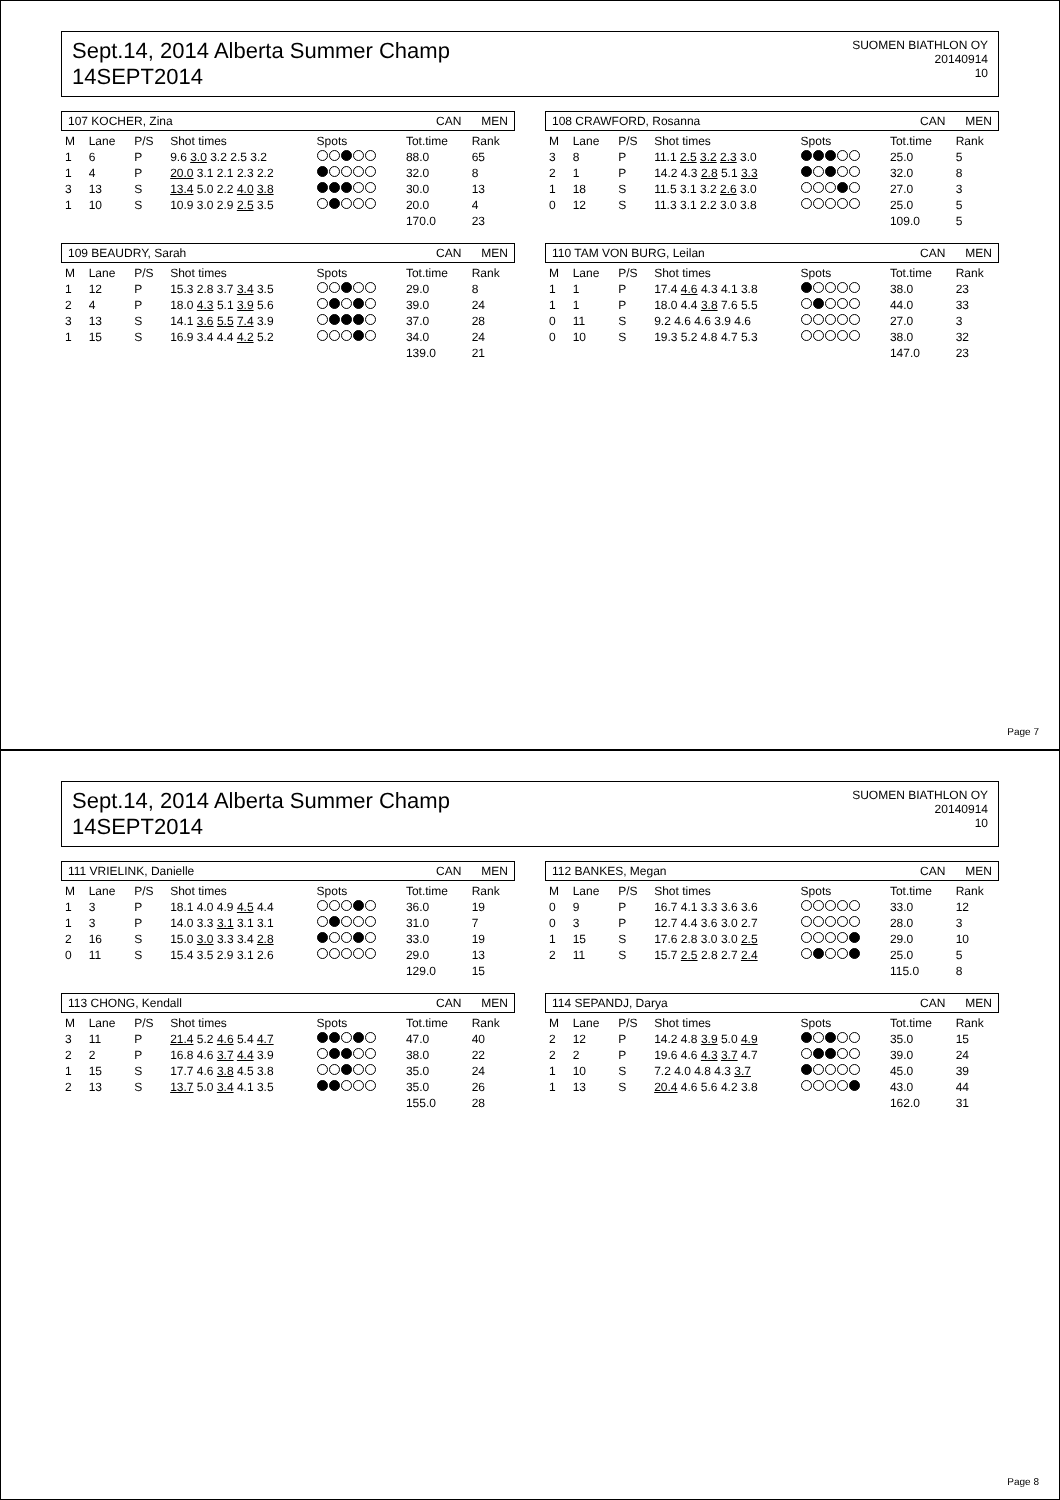Sept.14, 2014 Alberta Summer Champ
14SEPT2014
SUOMEN BIATHLON OY
20140914
10
107 KOCHER, Zina MEN CAN
| M | Lane | P/S | Shot times | Spots | Tot.time | Rank |
| --- | --- | --- | --- | --- | --- | --- |
| 1 | 6 | P | 9.6 3.0 3.2 2.5 3.2 | | 88.0 | 65 |
| 1 | 4 | P | 20.0 3.1 2.1 2.3 2.2 | | 32.0 | 8 |
| 3 | 13 | S | 13.4 5.0 2.2 4.0 3.8 | | 30.0 | 13 |
| 1 | 10 | S | 10.9 3.0 2.9 2.5 3.5 | | 20.0 | 4 |
| | | | | | 170.0 | 23 |
108 CRAWFORD, Rosanna MEN CAN
| M | Lane | P/S | Shot times | Spots | Tot.time | Rank |
| --- | --- | --- | --- | --- | --- | --- |
| 3 | 8 | P | 11.1 2.5 3.2 2.3 3.0 | | 25.0 | 5 |
| 2 | 1 | P | 14.2 4.3 2.8 5.1 3.3 | | 32.0 | 8 |
| 1 | 18 | S | 11.5 3.1 3.2 2.6 3.0 | | 27.0 | 3 |
| 0 | 12 | S | 11.3 3.1 2.2 3.0 3.8 | | 25.0 | 5 |
| | | | | | 109.0 | 5 |
109 BEAUDRY, Sarah MEN CAN
| M | Lane | P/S | Shot times | Spots | Tot.time | Rank |
| --- | --- | --- | --- | --- | --- | --- |
| 1 | 12 | P | 15.3 2.8 3.7 3.4 3.5 | | 29.0 | 8 |
| 2 | 4 | P | 18.0 4.3 5.1 3.9 5.6 | | 39.0 | 24 |
| 3 | 13 | S | 14.1 3.6 5.5 7.4 3.9 | | 37.0 | 28 |
| 1 | 15 | S | 16.9 3.4 4.4 4.2 5.2 | | 34.0 | 24 |
| | | | | | 139.0 | 21 |
110 TAM VON BURG, Leilan MEN CAN
| M | Lane | P/S | Shot times | Spots | Tot.time | Rank |
| --- | --- | --- | --- | --- | --- | --- |
| 1 | 1 | P | 17.4 4.6 4.3 4.1 3.8 | | 38.0 | 23 |
| 1 | 1 | P | 18.0 4.4 3.8 7.6 5.5 | | 44.0 | 33 |
| 0 | 11 | S | 9.2 4.6 4.6 3.9 4.6 | | 27.0 | 3 |
| 0 | 10 | S | 19.3 5.2 4.8 4.7 5.3 | | 38.0 | 32 |
| | | | | | 147.0 | 23 |
Page 7
Sept.14, 2014 Alberta Summer Champ
14SEPT2014
SUOMEN BIATHLON OY
20140914
10
111 VRIELINK, Danielle MEN CAN
| M | Lane | P/S | Shot times | Spots | Tot.time | Rank |
| --- | --- | --- | --- | --- | --- | --- |
| 1 | 3 | P | 18.1 4.0 4.9 4.5 4.4 | | 36.0 | 19 |
| 1 | 3 | P | 14.0 3.3 3.1 3.1 3.1 | | 31.0 | 7 |
| 2 | 16 | S | 15.0 3.0 3.3 3.4 2.8 | | 33.0 | 19 |
| 0 | 11 | S | 15.4 3.5 2.9 3.1 2.6 | | 29.0 | 13 |
| | | | | | 129.0 | 15 |
112 BANKES, Megan MEN CAN
| M | Lane | P/S | Shot times | Spots | Tot.time | Rank |
| --- | --- | --- | --- | --- | --- | --- |
| 0 | 9 | P | 16.7 4.1 3.3 3.6 3.6 | | 33.0 | 12 |
| 0 | 3 | P | 12.7 4.4 3.6 3.0 2.7 | | 28.0 | 3 |
| 1 | 15 | S | 17.6 2.8 3.0 3.0 2.5 | | 29.0 | 10 |
| 2 | 11 | S | 15.7 2.5 2.8 2.7 2.4 | | 25.0 | 5 |
| | | | | | 115.0 | 8 |
113 CHONG, Kendall MEN CAN
| M | Lane | P/S | Shot times | Spots | Tot.time | Rank |
| --- | --- | --- | --- | --- | --- | --- |
| 3 | 11 | P | 21.4 5.2 4.6 5.4 4.7 | | 47.0 | 40 |
| 2 | 2 | P | 16.8 4.6 3.7 4.4 3.9 | | 38.0 | 22 |
| 1 | 15 | S | 17.7 4.6 3.8 4.5 3.8 | | 35.0 | 24 |
| 2 | 13 | S | 13.7 5.0 3.4 4.1 3.5 | | 35.0 | 26 |
| | | | | | 155.0 | 28 |
114 SEPANDJ, Darya MEN CAN
| M | Lane | P/S | Shot times | Spots | Tot.time | Rank |
| --- | --- | --- | --- | --- | --- | --- |
| 2 | 12 | P | 14.2 4.8 3.9 5.0 4.9 | | 35.0 | 15 |
| 2 | 2 | P | 19.6 4.6 4.3 3.7 4.7 | | 39.0 | 24 |
| 1 | 10 | S | 7.2 4.0 4.8 4.3 3.7 | | 45.0 | 39 |
| 1 | 13 | S | 20.4 4.6 5.6 4.2 3.8 | | 43.0 | 44 |
| | | | | | 162.0 | 31 |
Page 8